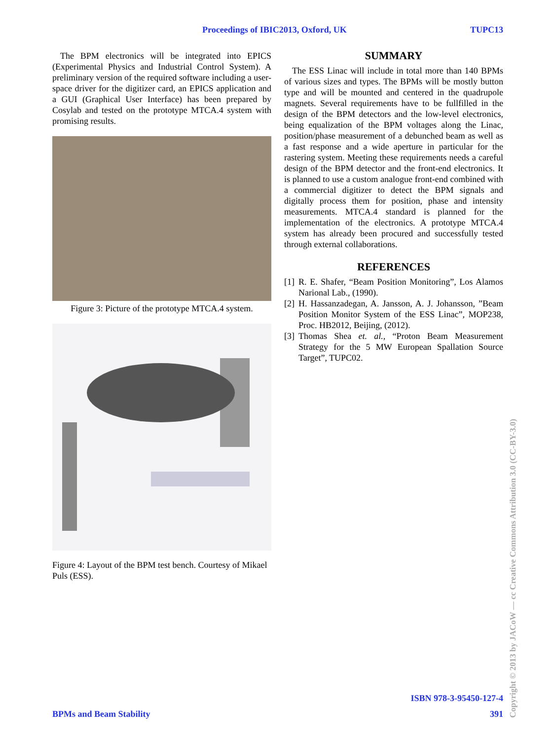Proceedings of IBIC2013, Oxford, UK TUPC13
The BPM electronics will be integrated into EPICS (Experimental Physics and Industrial Control System). A preliminary version of the required software including a user-space driver for the digitizer card, an EPICS application and a GUI (Graphical User Interface) has been prepared by Cosylab and tested on the prototype MTCA.4 system with promising results.
Figure 3: Picture of the prototype MTCA.4 system.
Figure 4: Layout of the BPM test bench. Courtesy of Mikael Puls (ESS).
SUMMARY
The ESS Linac will include in total more than 140 BPMs of various sizes and types. The BPMs will be mostly button type and will be mounted and centered in the quadrupole magnets. Several requirements have to be fullfilled in the design of the BPM detectors and the low-level electronics, being equalization of the BPM voltages along the Linac, position/phase measurement of a debunched beam as well as a fast response and a wide aperture in particular for the rastering system. Meeting these requirements needs a careful design of the BPM detector and the front-end electronics. It is planned to use a custom analogue front-end combined with a commercial digitizer to detect the BPM signals and digitally process them for position, phase and intensity measurements. MTCA.4 standard is planned for the implementation of the electronics. A prototype MTCA.4 system has already been procured and successfully tested through external collaborations.
REFERENCES
[1] R. E. Shafer, “Beam Position Monitoring”, Los Alamos Narional Lab., (1990).
[2] H. Hassanzadegan, A. Jansson, A. J. Johansson, ”Beam Position Monitor System of the ESS Linac”, MOP238, Proc. HB2012, Beijing, (2012).
[3] Thomas Shea et. al., “Proton Beam Measurement Strategy for the 5 MW European Spallation Source Target”, TUPC02.
ISBN 978-3-95450-127-4
BPMs and Beam Stability 391
Copyright © 2013 by JACoW — cc Creative Commons Attribution 3.0 (CC-BY-3.0)